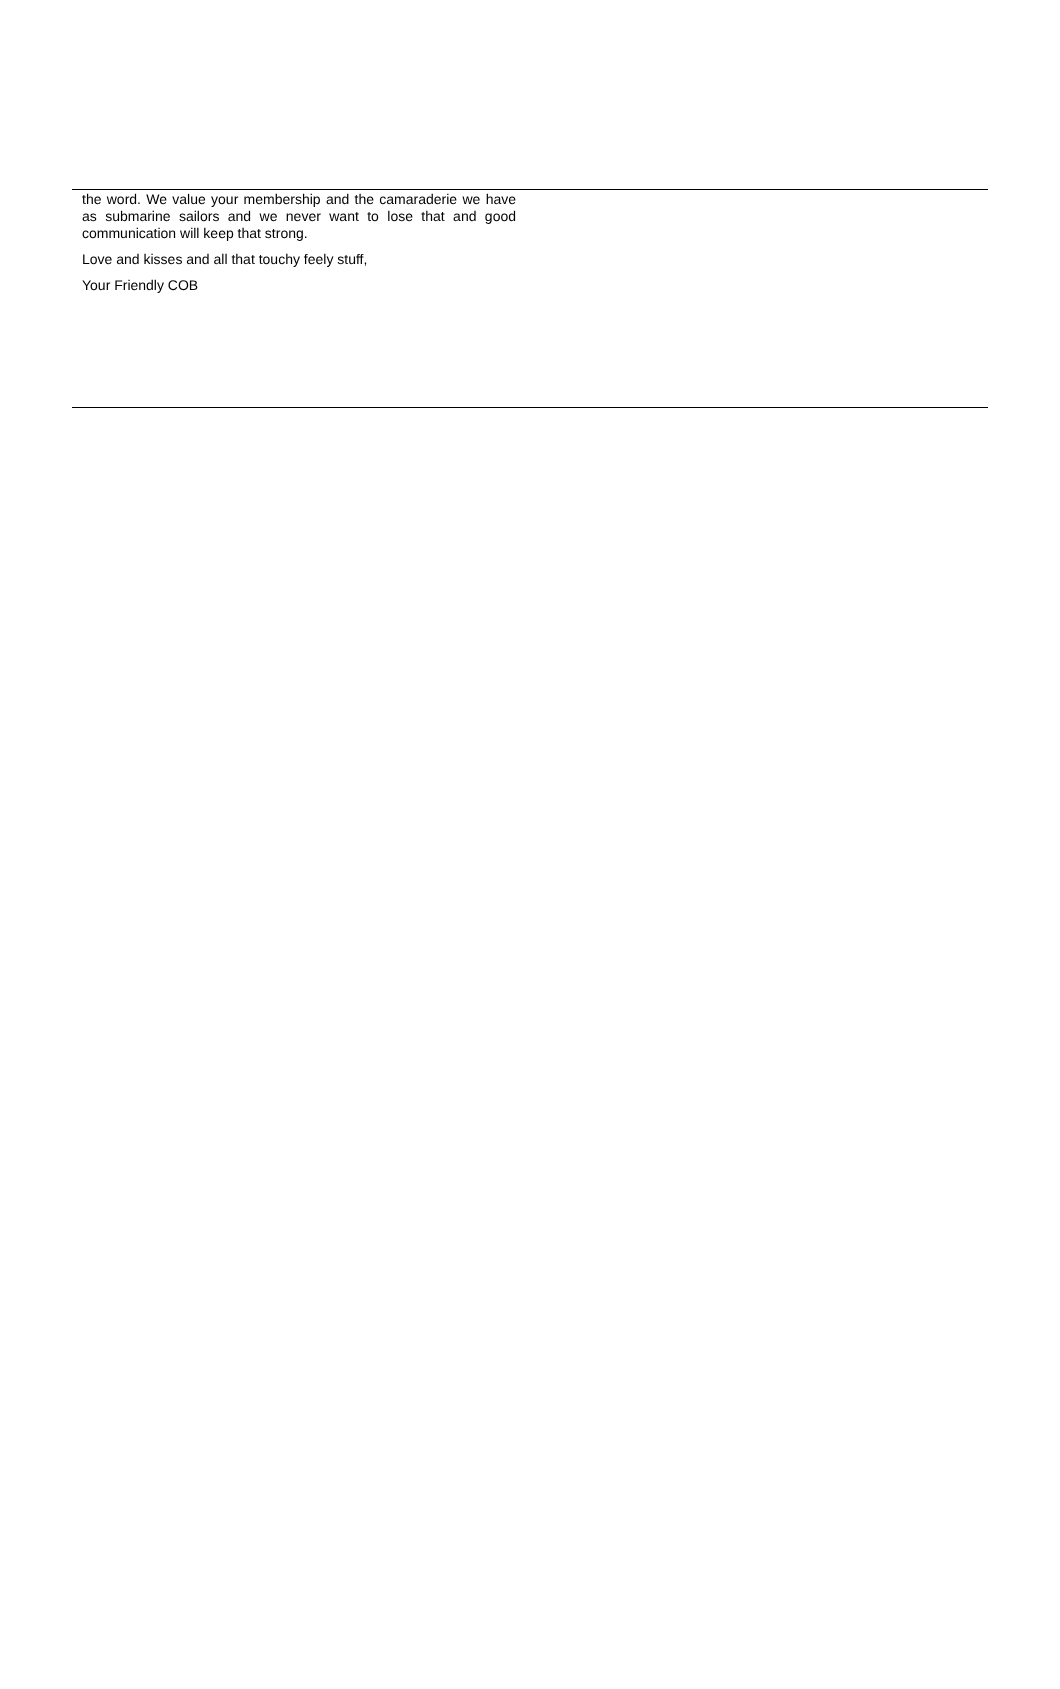the word. We value your membership and the camaraderie we have as submarine sailors and we never want to lose that and good communication will keep that strong.
Love and kisses and all that touchy feely stuff,
Your Friendly COB